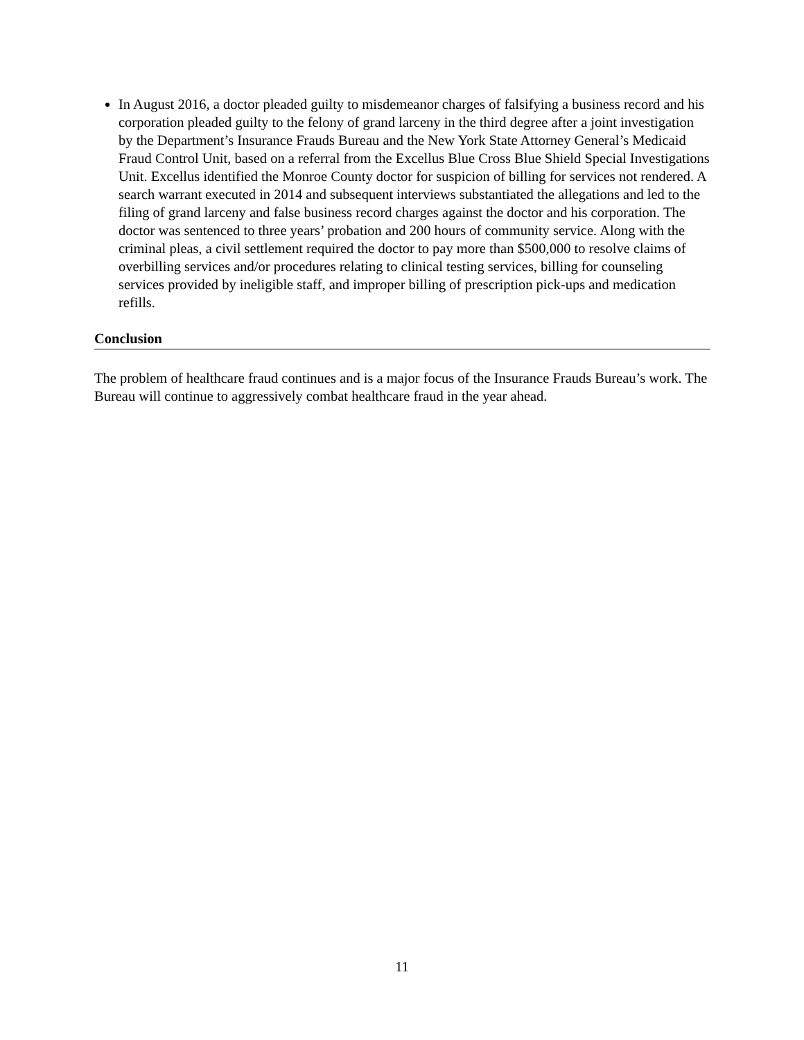In August 2016, a doctor pleaded guilty to misdemeanor charges of falsifying a business record and his corporation pleaded guilty to the felony of grand larceny in the third degree after a joint investigation by the Department’s Insurance Frauds Bureau and the New York State Attorney General’s Medicaid Fraud Control Unit, based on a referral from the Excellus Blue Cross Blue Shield Special Investigations Unit. Excellus identified the Monroe County doctor for suspicion of billing for services not rendered. A search warrant executed in 2014 and subsequent interviews substantiated the allegations and led to the filing of grand larceny and false business record charges against the doctor and his corporation. The doctor was sentenced to three years’ probation and 200 hours of community service. Along with the criminal pleas, a civil settlement required the doctor to pay more than $500,000 to resolve claims of overbilling services and/or procedures relating to clinical testing services, billing for counseling services provided by ineligible staff, and improper billing of prescription pick-ups and medication refills.
Conclusion
The problem of healthcare fraud continues and is a major focus of the Insurance Frauds Bureau’s work. The Bureau will continue to aggressively combat healthcare fraud in the year ahead.
11